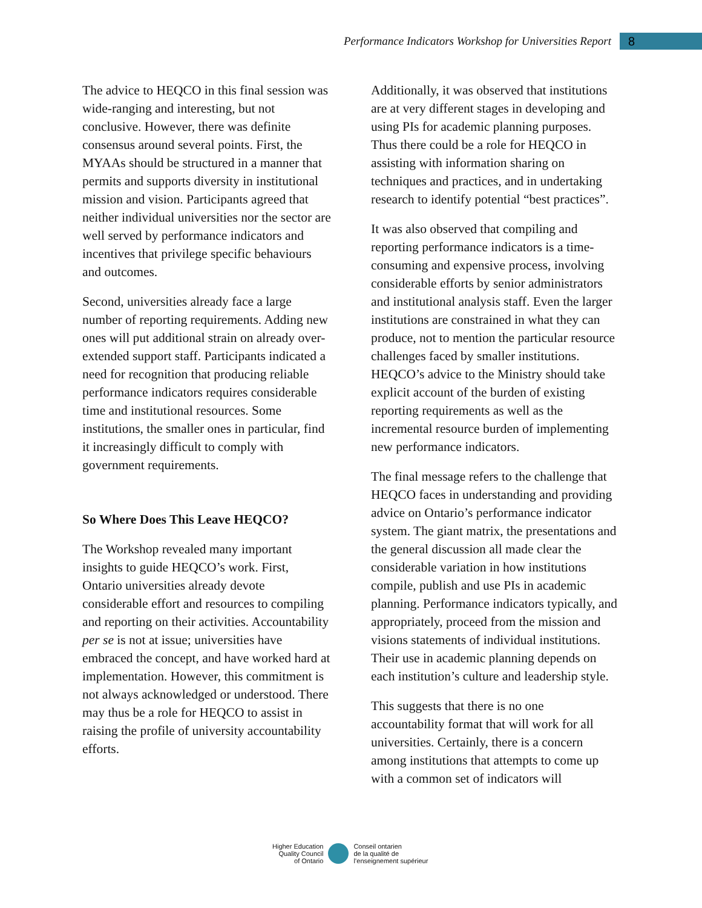Performance Indicators Workshop for Universities Report
8
The advice to HEQCO in this final session was wide-ranging and interesting, but not conclusive. However, there was definite consensus around several points. First, the MYAAs should be structured in a manner that permits and supports diversity in institutional mission and vision. Participants agreed that neither individual universities nor the sector are well served by performance indicators and incentives that privilege specific behaviours and outcomes.
Second, universities already face a large number of reporting requirements. Adding new ones will put additional strain on already over-extended support staff. Participants indicated a need for recognition that producing reliable performance indicators requires considerable time and institutional resources. Some institutions, the smaller ones in particular, find it increasingly difficult to comply with government requirements.
So Where Does This Leave HEQCO?
The Workshop revealed many important insights to guide HEQCO’s work. First, Ontario universities already devote considerable effort and resources to compiling and reporting on their activities. Accountability per se is not at issue; universities have embraced the concept, and have worked hard at implementation. However, this commitment is not always acknowledged or understood. There may thus be a role for HEQCO to assist in raising the profile of university accountability efforts.
Additionally, it was observed that institutions are at very different stages in developing and using PIs for academic planning purposes. Thus there could be a role for HEQCO in assisting with information sharing on techniques and practices, and in undertaking research to identify potential “best practices”.
It was also observed that compiling and reporting performance indicators is a time-consuming and expensive process, involving considerable efforts by senior administrators and institutional analysis staff. Even the larger institutions are constrained in what they can produce, not to mention the particular resource challenges faced by smaller institutions. HEQCO’s advice to the Ministry should take explicit account of the burden of existing reporting requirements as well as the incremental resource burden of implementing new performance indicators.
The final message refers to the challenge that HEQCO faces in understanding and providing advice on Ontario’s performance indicator system. The giant matrix, the presentations and the general discussion all made clear the considerable variation in how institutions compile, publish and use PIs in academic planning. Performance indicators typically, and appropriately, proceed from the mission and visions statements of individual institutions. Their use in academic planning depends on each institution’s culture and leadership style.
This suggests that there is no one accountability format that will work for all universities. Certainly, there is a concern among institutions that attempts to come up with a common set of indicators will
Higher Education
Quality Council
of Ontario
Conseil ontarien
de la qualité de
l’enseignement supérieur